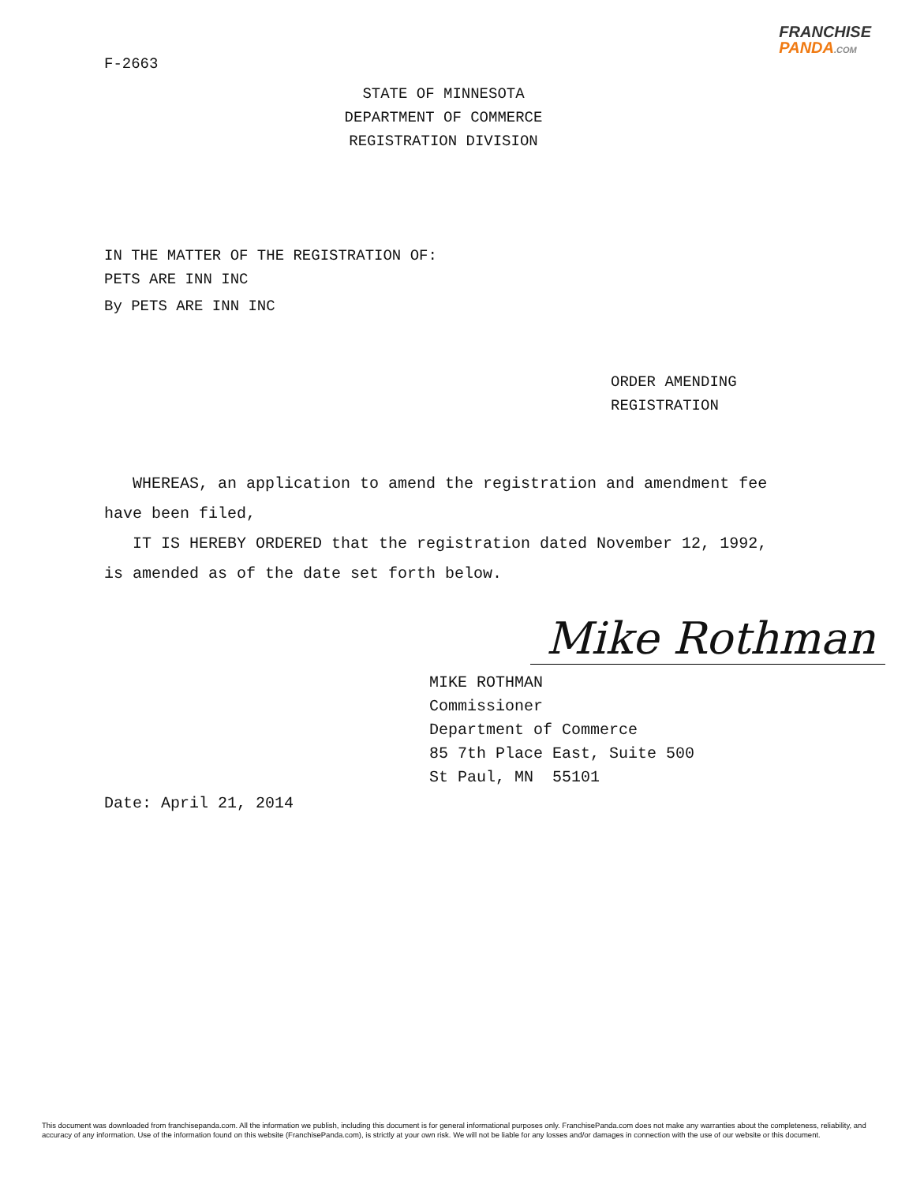FRANCHISE
PANDA.COM
F-2663
STATE OF MINNESOTA
DEPARTMENT OF COMMERCE
REGISTRATION DIVISION
IN THE MATTER OF THE REGISTRATION OF:
PETS ARE INN INC
By PETS ARE INN INC
ORDER AMENDING
REGISTRATION
WHEREAS, an application to amend the registration and amendment fee have been filed,
IT IS HEREBY ORDERED that the registration dated November 12, 1992, is amended as of the date set forth below.
Mike Rothman
MIKE ROTHMAN
Commissioner
Department of Commerce
85 7th Place East, Suite 500
St Paul, MN 55101
Date: April 21, 2014
This document was downloaded from franchisepanda.com. All the information we publish, including this document is for general informational purposes only. FranchisePanda.com does not make any warranties about the completeness, reliability, and accuracy of any information. Use of the information found on this website (FranchisePanda.com), is strictly at your own risk. We will not be liable for any losses and/or damages in connection with the use of our website or this document.